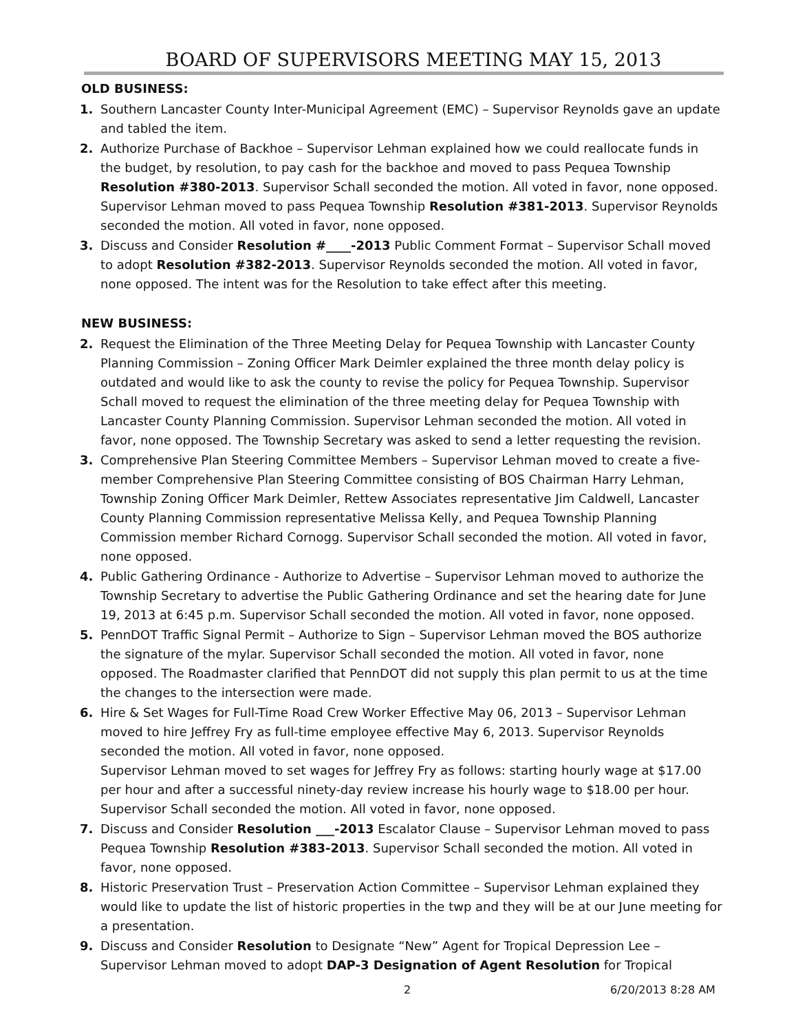BOARD OF SUPERVISORS MEETING MAY 15, 2013
OLD BUSINESS:
1. Southern Lancaster County Inter-Municipal Agreement (EMC) – Supervisor Reynolds gave an update and tabled the item.
2. Authorize Purchase of Backhoe – Supervisor Lehman explained how we could reallocate funds in the budget, by resolution, to pay cash for the backhoe and moved to pass Pequea Township Resolution #380-2013. Supervisor Schall seconded the motion. All voted in favor, none opposed. Supervisor Lehman moved to pass Pequea Township Resolution #381-2013. Supervisor Reynolds seconded the motion. All voted in favor, none opposed.
3. Discuss and Consider Resolution #____-2013 Public Comment Format – Supervisor Schall moved to adopt Resolution #382-2013. Supervisor Reynolds seconded the motion. All voted in favor, none opposed. The intent was for the Resolution to take effect after this meeting.
NEW BUSINESS:
2. Request the Elimination of the Three Meeting Delay for Pequea Township with Lancaster County Planning Commission – Zoning Officer Mark Deimler explained the three month delay policy is outdated and would like to ask the county to revise the policy for Pequea Township. Supervisor Schall moved to request the elimination of the three meeting delay for Pequea Township with Lancaster County Planning Commission. Supervisor Lehman seconded the motion. All voted in favor, none opposed. The Township Secretary was asked to send a letter requesting the revision.
3. Comprehensive Plan Steering Committee Members – Supervisor Lehman moved to create a five-member Comprehensive Plan Steering Committee consisting of BOS Chairman Harry Lehman, Township Zoning Officer Mark Deimler, Rettew Associates representative Jim Caldwell, Lancaster County Planning Commission representative Melissa Kelly, and Pequea Township Planning Commission member Richard Cornogg. Supervisor Schall seconded the motion. All voted in favor, none opposed.
4. Public Gathering Ordinance - Authorize to Advertise – Supervisor Lehman moved to authorize the Township Secretary to advertise the Public Gathering Ordinance and set the hearing date for June 19, 2013 at 6:45 p.m. Supervisor Schall seconded the motion. All voted in favor, none opposed.
5. PennDOT Traffic Signal Permit – Authorize to Sign – Supervisor Lehman moved the BOS authorize the signature of the mylar. Supervisor Schall seconded the motion. All voted in favor, none opposed. The Roadmaster clarified that PennDOT did not supply this plan permit to us at the time the changes to the intersection were made.
6. Hire & Set Wages for Full-Time Road Crew Worker Effective May 06, 2013 – Supervisor Lehman moved to hire Jeffrey Fry as full-time employee effective May 6, 2013. Supervisor Reynolds seconded the motion. All voted in favor, none opposed.
Supervisor Lehman moved to set wages for Jeffrey Fry as follows: starting hourly wage at $17.00 per hour and after a successful ninety-day review increase his hourly wage to $18.00 per hour. Supervisor Schall seconded the motion. All voted in favor, none opposed.
7. Discuss and Consider Resolution ___-2013 Escalator Clause – Supervisor Lehman moved to pass Pequea Township Resolution #383-2013. Supervisor Schall seconded the motion. All voted in favor, none opposed.
8. Historic Preservation Trust – Preservation Action Committee – Supervisor Lehman explained they would like to update the list of historic properties in the twp and they will be at our June meeting for a presentation.
9. Discuss and Consider Resolution to Designate “New” Agent for Tropical Depression Lee – Supervisor Lehman moved to adopt DAP-3 Designation of Agent Resolution for Tropical
2 6/20/2013 8:28 AM